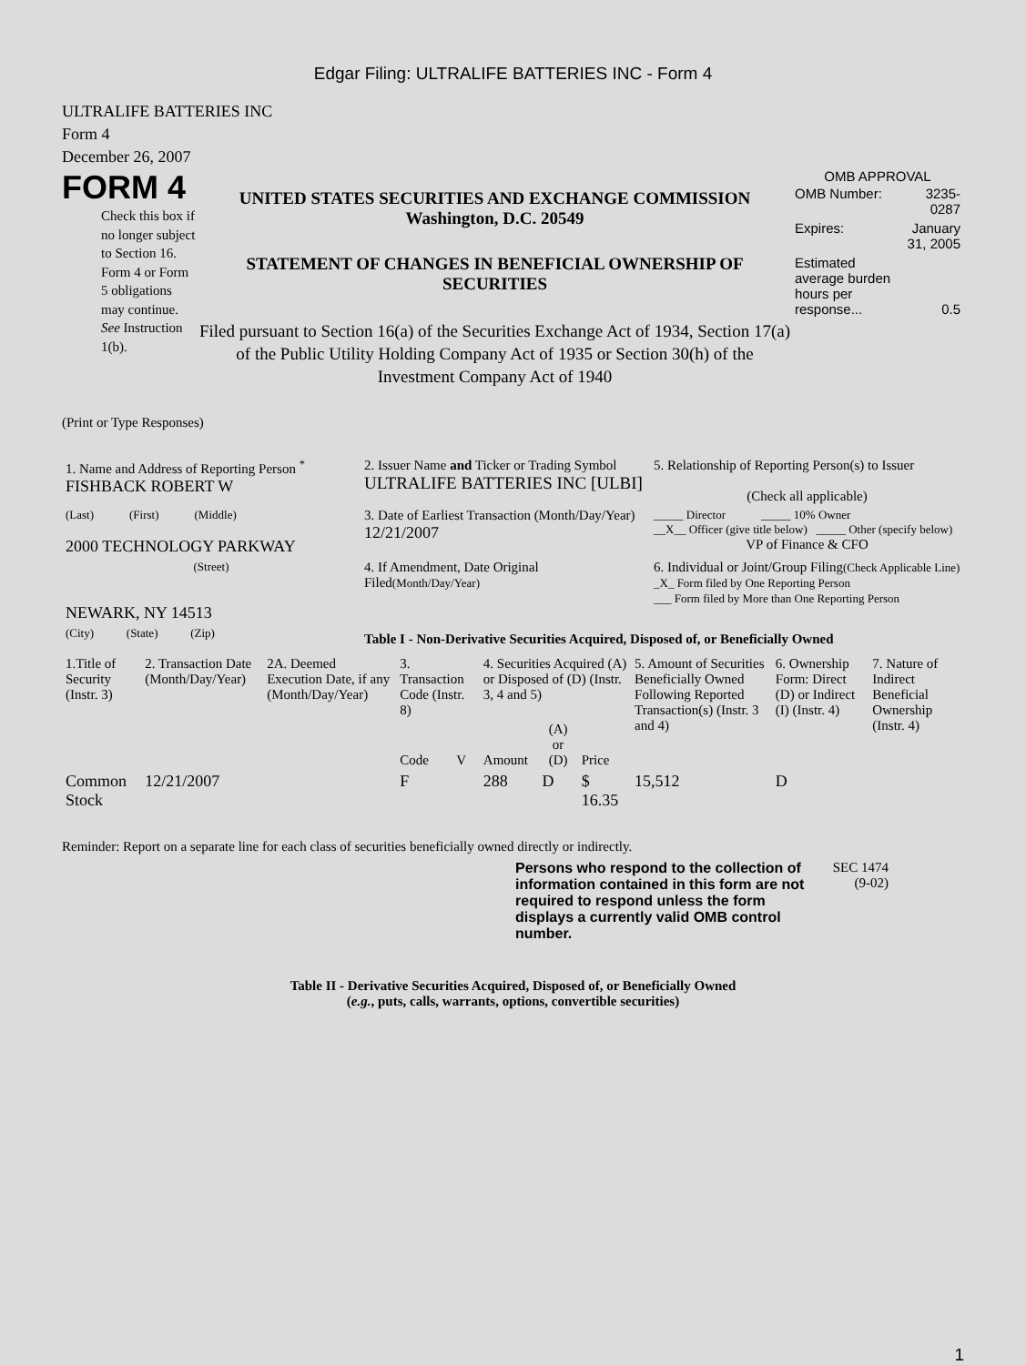Edgar Filing: ULTRALIFE BATTERIES INC - Form 4
ULTRALIFE BATTERIES INC
Form 4
December 26, 2007
FORM 4
Check this box if no longer subject to Section 16. Form 4 or Form 5 obligations may continue. See Instruction 1(b).
UNITED STATES SECURITIES AND EXCHANGE COMMISSION
Washington, D.C. 20549
STATEMENT OF CHANGES IN BENEFICIAL OWNERSHIP OF SECURITIES
Filed pursuant to Section 16(a) of the Securities Exchange Act of 1934, Section 17(a) of the Public Utility Holding Company Act of 1935 or Section 30(h) of the Investment Company Act of 1940
OMB APPROVAL
| OMB Number: | 3235-0287 |
| Expires: | January 31, 2005 |
| Estimated average burden hours per response... | 0.5 |
(Print or Type Responses)
| 1. Name and Address of Reporting Person <sup>*</sup> FISHBACK ROBERT W | 2. Issuer Name and Ticker or Trading Symbol ULTRALIFE BATTERIES INC [ULBI] | 5. Relationship of Reporting Person(s) to Issuer (Check all applicable) |
| (Last) (First) (Middle) 2000 TECHNOLOGY PARKWAY | 3. Date of Earliest Transaction (Month/Day/Year) 12/21/2007 | _____ Director _____ 10% Owner __X__ Officer (give title below) _____ Other (specify below) VP of Finance & CFO |
| (Street) NEWARK, NY 14513 | 4. If Amendment, Date Original Filed (Month/Day/Year) | 6. Individual or Joint/Group Filing (Check Applicable Line) _X_ Form filed by One Reporting Person ___ Form filed by More than One Reporting Person |
| (City) (State) (Zip) | Table I - Non-Derivative Securities Acquired, Disposed of, or Beneficially Owned | |
| 1.Title of Security (Instr. 3) | 2. Transaction Date (Month/Day/Year) | 2A. Deemed Execution Date, if any (Month/Day/Year) | 3. Transaction Code (Instr. 8) | | 4. Securities Acquired (A) or Disposed of (D) (Instr. 3, 4 and 5) | | | 5. Amount of Securities Beneficially Owned Following Reported Transaction(s) (Instr. 3 and 4) | 6. Ownership Form: Direct (D) or Indirect (I) (Instr. 4) | 7. Nature of Indirect Beneficial Ownership (Instr. 4) |
| --- | --- | --- | --- | --- | --- | --- | --- | --- | --- | --- |
| | | | Code | V | Amount | (A) or (D) | Price | | | |
| Common Stock | 12/21/2007 | | F | | 288 | D | $ 16.35 | 15,512 | D | |
Reminder: Report on a separate line for each class of securities beneficially owned directly or indirectly.
Persons who respond to the collection of information contained in this form are not required to respond unless the form displays a currently valid OMB control number.
SEC 1474 (9-02)
Table II - Derivative Securities Acquired, Disposed of, or Beneficially Owned
(e.g., puts, calls, warrants, options, convertible securities)
1